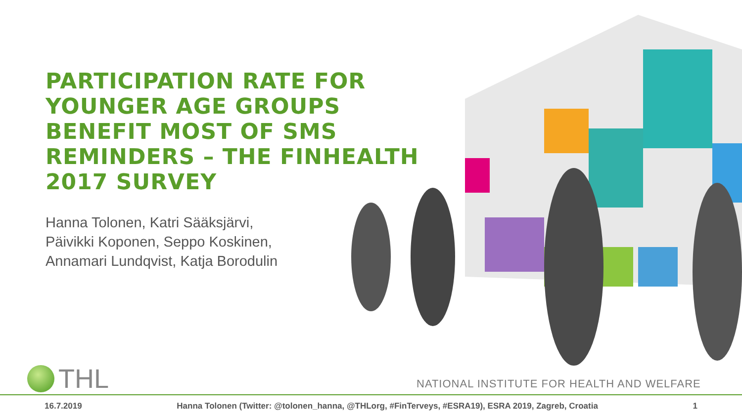PARTICIPATION RATE FOR YOUNGER AGE GROUPS BENEFIT MOST OF SMS REMINDERS – THE FINHEALTH 2017 SURVEY
Hanna Tolonen, Katri Sääksjärvi,
Päivikki Koponen, Seppo Koskinen,
Annamari Lundqvist, Katja Borodulin
THL
NATIONAL INSTITUTE FOR HEALTH AND WELFARE
16.7.2019 Hanna Tolonen (Twitter: @tolonen_hanna, @THLorg, #FinTerveys, #ESRA19), ESRA 2019, Zagreb, Croatia 1